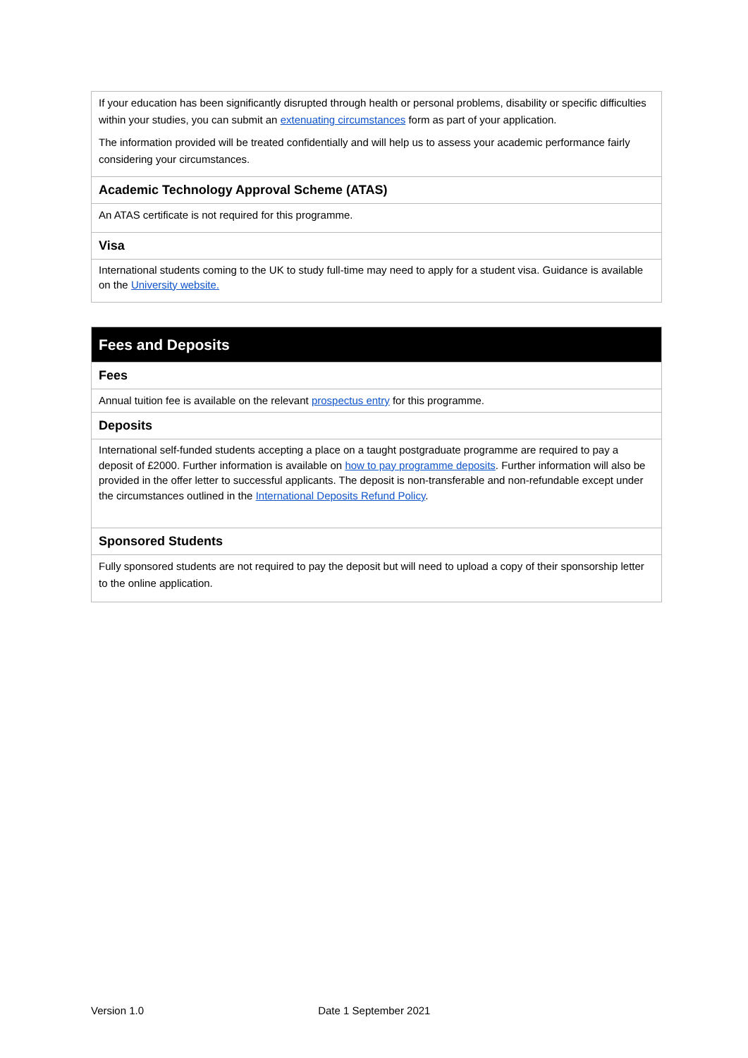| If your education has been significantly disrupted through health or personal problems, disability or specific difficulties within your studies, you can submit an extenuating circumstances form as part of your application. The information provided will be treated confidentially and will help us to assess your academic performance fairly considering your circumstances. |
| Academic Technology Approval Scheme (ATAS) |
| An ATAS certificate is not required for this programme. |
| Visa |
| International students coming to the UK to study full-time may need to apply for a student visa. Guidance is available on the University website. |
| Fees and Deposits |
| Fees |
| Annual tuition fee is available on the relevant prospectus entry for this programme. |
| Deposits |
| International self-funded students accepting a place on a taught postgraduate programme are required to pay a deposit of £2000. Further information is available on how to pay programme deposits . Further information will also be provided in the offer letter to successful applicants. The deposit is non-transferable and non-refundable except under the circumstances outlined in the International Deposits Refund Policy . |
| Sponsored Students |
| Fully sponsored students are not required to pay the deposit but will need to upload a copy of their sponsorship letter to the online application. |
Version 1.0 Date 1 September 2021